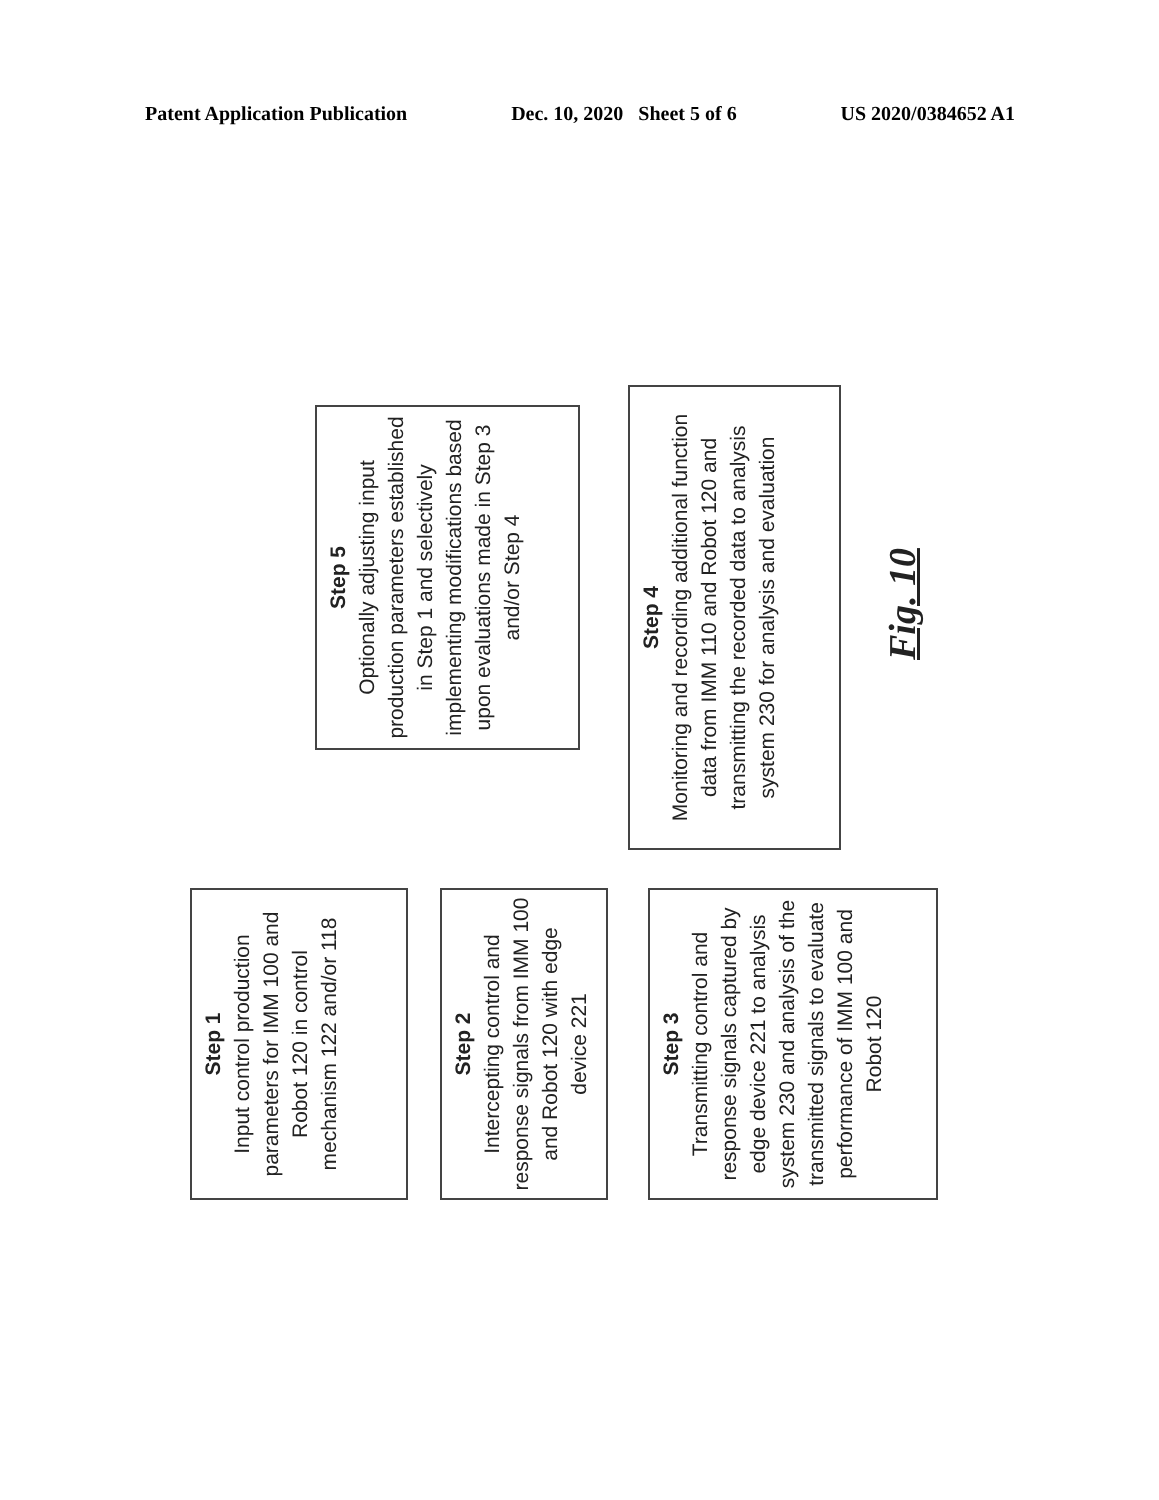Patent Application Publication Dec. 10, 2020 Sheet 5 of 6 US 2020/0384652 A1
Step 1
Input control production parameters for IMM 100 and Robot 120 in control mechanism 122 and/or 118
Step 2
Intercepting control and response signals from IMM 100 and Robot 120 with edge device 221
Step 3
Transmitting control and response signals captured by edge device 221 to analysis system 230 and analysis of the transmitted signals to evaluate performance of IMM 100 and Robot 120
Step 5
Optionally adjusting input production parameters established in Step 1 and selectively implementing modifications based upon evaluations made in Step 3 and/or Step 4
Step 4
Monitoring and recording additional function data from IMM 110 and Robot 120 and transmitting the recorded data to analysis system 230 for analysis and evaluation
Fig. 10